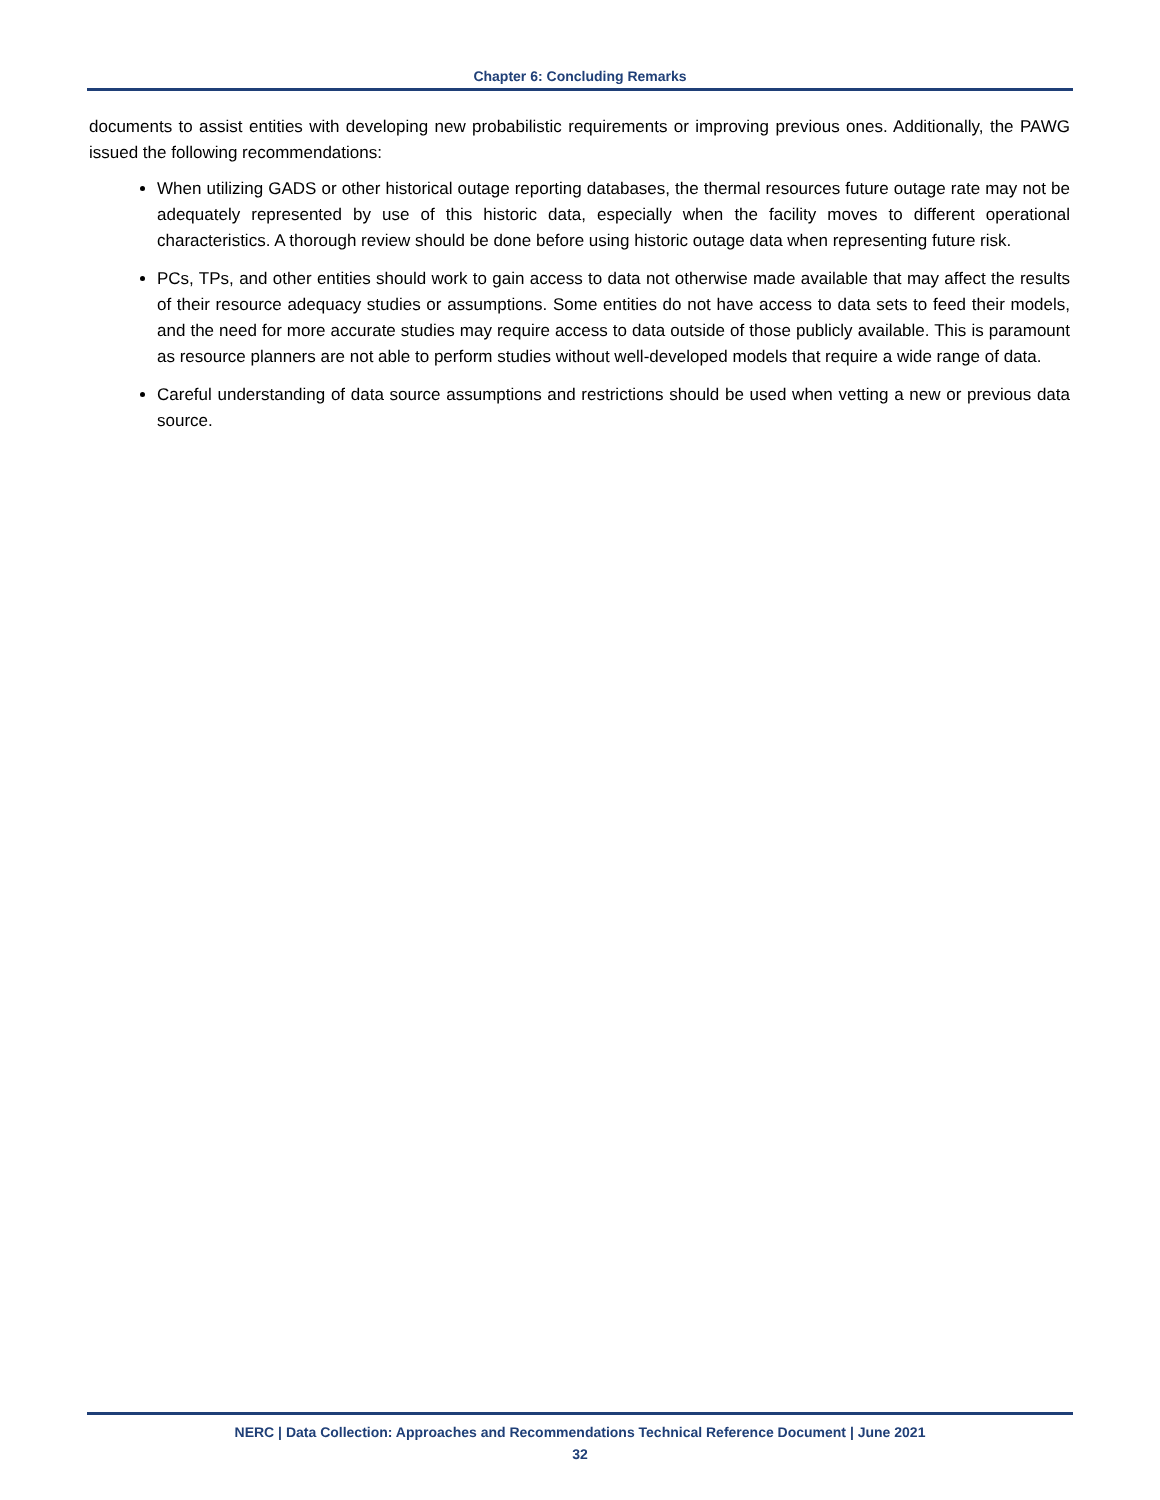Chapter 6: Concluding Remarks
documents to assist entities with developing new probabilistic requirements or improving previous ones. Additionally, the PAWG issued the following recommendations:
When utilizing GADS or other historical outage reporting databases, the thermal resources future outage rate may not be adequately represented by use of this historic data, especially when the facility moves to different operational characteristics. A thorough review should be done before using historic outage data when representing future risk.
PCs, TPs, and other entities should work to gain access to data not otherwise made available that may affect the results of their resource adequacy studies or assumptions. Some entities do not have access to data sets to feed their models, and the need for more accurate studies may require access to data outside of those publicly available. This is paramount as resource planners are not able to perform studies without well-developed models that require a wide range of data.
Careful understanding of data source assumptions and restrictions should be used when vetting a new or previous data source.
NERC | Data Collection: Approaches and Recommendations Technical Reference Document | June 2021
32